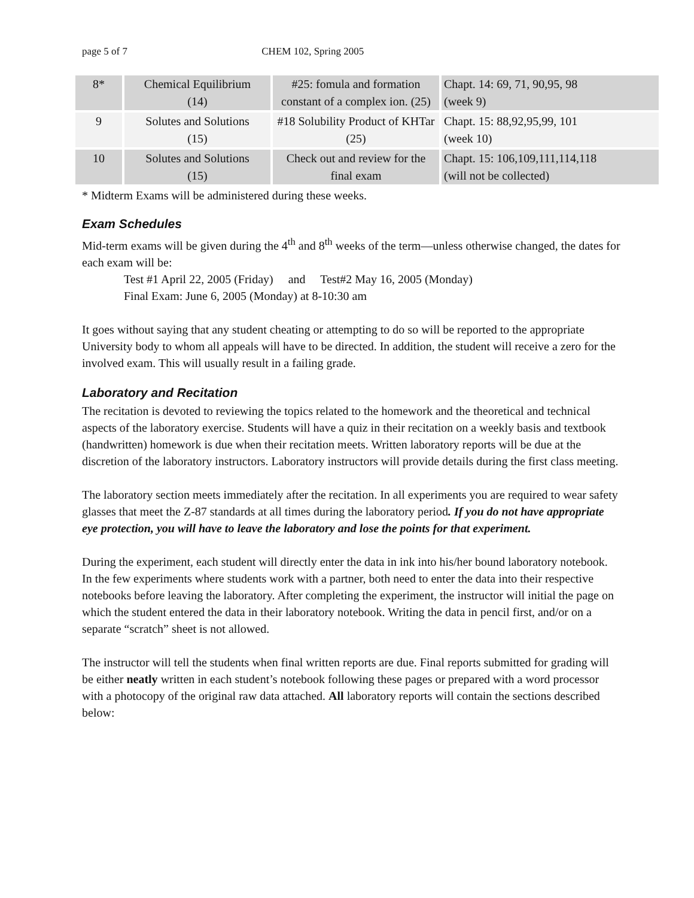page 5 of 7 CHEM 102, Spring 2005
| 8* | Chemical Equilibrium (14) | #25: fomula and formation constant of a complex ion. (25) | Chapt. 14: 69, 71, 90,95, 98 (week 9) |
| 9 | Solutes and Solutions (15) | #18 Solubility Product of KHTar (25) | Chapt. 15: 88,92,95,99, 101 (week 10) |
| 10 | Solutes and Solutions (15) | Check out and review for the final exam | Chapt. 15: 106,109,111,114,118 (will not be collected) |
* Midterm Exams will be administered during these weeks.
Exam Schedules
Mid-term exams will be given during the 4<sup>th</sup> and 8<sup>th</sup> weeks of the term—unless otherwise changed, the dates for each exam will be:
Test #1 April 22, 2005 (Friday) and Test#2 May 16, 2005 (Monday)
Final Exam: June 6, 2005 (Monday) at 8-10:30 am
It goes without saying that any student cheating or attempting to do so will be reported to the appropriate University body to whom all appeals will have to be directed. In addition, the student will receive a zero for the involved exam. This will usually result in a failing grade.
Laboratory and Recitation
The recitation is devoted to reviewing the topics related to the homework and the theoretical and technical aspects of the laboratory exercise. Students will have a quiz in their recitation on a weekly basis and textbook (handwritten) homework is due when their recitation meets. Written laboratory reports will be due at the discretion of the laboratory instructors. Laboratory instructors will provide details during the first class meeting.
The laboratory section meets immediately after the recitation. In all experiments you are required to wear safety glasses that meet the Z-87 standards at all times during the laboratory period. If you do not have appropriate eye protection, you will have to leave the laboratory and lose the points for that experiment.
During the experiment, each student will directly enter the data in ink into his/her bound laboratory notebook. In the few experiments where students work with a partner, both need to enter the data into their respective notebooks before leaving the laboratory. After completing the experiment, the instructor will initial the page on which the student entered the data in their laboratory notebook. Writing the data in pencil first, and/or on a separate “scratch” sheet is not allowed.
The instructor will tell the students when final written reports are due. Final reports submitted for grading will be either neatly written in each student’s notebook following these pages or prepared with a word processor with a photocopy of the original raw data attached. All laboratory reports will contain the sections described below: